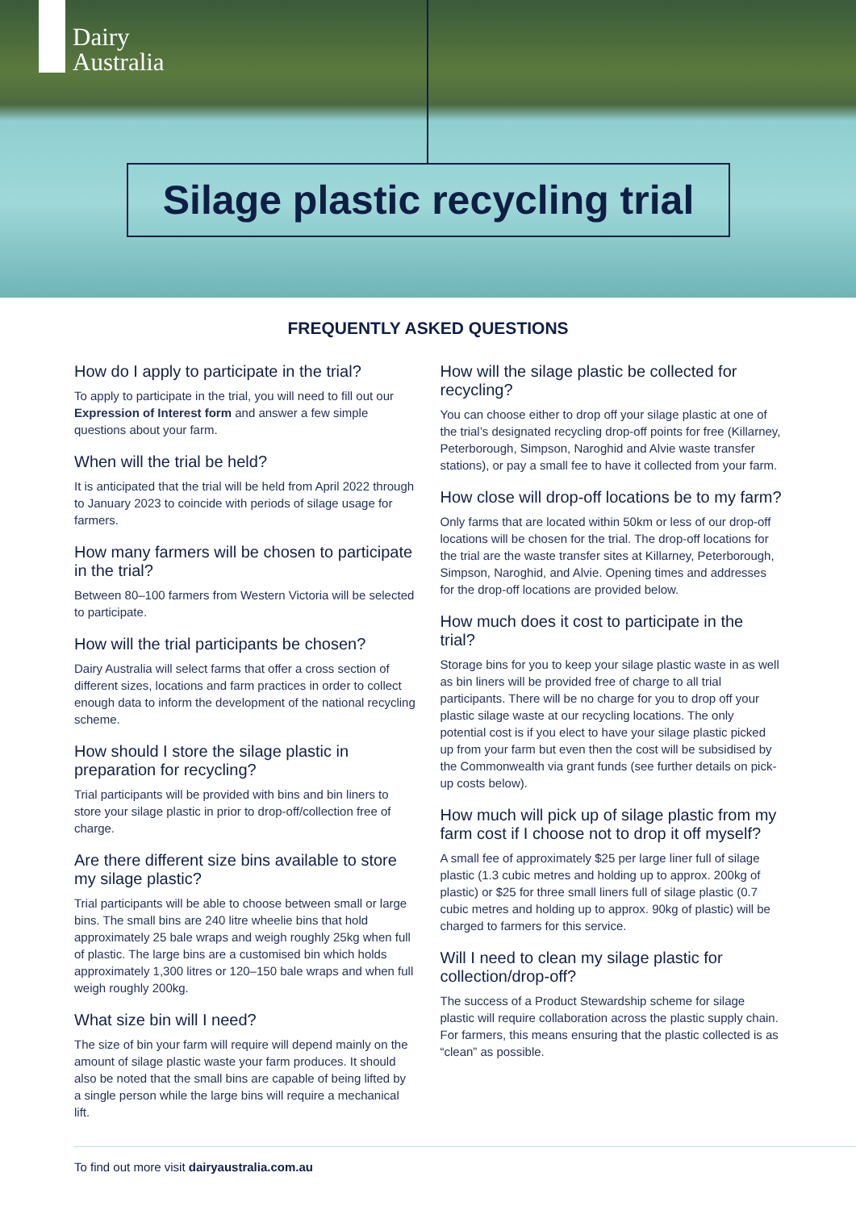Dairy
Australia
Silage plastic recycling trial
FREQUENTLY ASKED QUESTIONS
How do I apply to participate in the trial?
To apply to participate in the trial, you will need to fill out our Expression of Interest form and answer a few simple questions about your farm.
When will the trial be held?
It is anticipated that the trial will be held from April 2022 through to January 2023 to coincide with periods of silage usage for farmers.
How many farmers will be chosen to participate in the trial?
Between 80–100 farmers from Western Victoria will be selected to participate.
How will the trial participants be chosen?
Dairy Australia will select farms that offer a cross section of different sizes, locations and farm practices in order to collect enough data to inform the development of the national recycling scheme.
How should I store the silage plastic in preparation for recycling?
Trial participants will be provided with bins and bin liners to store your silage plastic in prior to drop-off/collection free of charge.
Are there different size bins available to store my silage plastic?
Trial participants will be able to choose between small or large bins. The small bins are 240 litre wheelie bins that hold approximately 25 bale wraps and weigh roughly 25kg when full of plastic. The large bins are a customised bin which holds approximately 1,300 litres or 120–150 bale wraps and when full weigh roughly 200kg.
What size bin will I need?
The size of bin your farm will require will depend mainly on the amount of silage plastic waste your farm produces. It should also be noted that the small bins are capable of being lifted by a single person while the large bins will require a mechanical lift.
How will the silage plastic be collected for recycling?
You can choose either to drop off your silage plastic at one of the trial’s designated recycling drop-off points for free (Killarney, Peterborough, Simpson, Naroghid and Alvie waste transfer stations), or pay a small fee to have it collected from your farm.
How close will drop-off locations be to my farm?
Only farms that are located within 50km or less of our drop-off locations will be chosen for the trial. The drop-off locations for the trial are the waste transfer sites at Killarney, Peterborough, Simpson, Naroghid, and Alvie. Opening times and addresses for the drop-off locations are provided below.
How much does it cost to participate in the trial?
Storage bins for you to keep your silage plastic waste in as well as bin liners will be provided free of charge to all trial participants. There will be no charge for you to drop off your plastic silage waste at our recycling locations. The only potential cost is if you elect to have your silage plastic picked up from your farm but even then the cost will be subsidised by the Commonwealth via grant funds (see further details on pick-up costs below).
How much will pick up of silage plastic from my farm cost if I choose not to drop it off myself?
A small fee of approximately $25 per large liner full of silage plastic (1.3 cubic metres and holding up to approx. 200kg of plastic) or $25 for three small liners full of silage plastic (0.7 cubic metres and holding up to approx. 90kg of plastic) will be charged to farmers for this service.
Will I need to clean my silage plastic for collection/drop-off?
The success of a Product Stewardship scheme for silage plastic will require collaboration across the plastic supply chain. For farmers, this means ensuring that the plastic collected is as “clean” as possible.
To find out more visit dairyaustralia.com.au